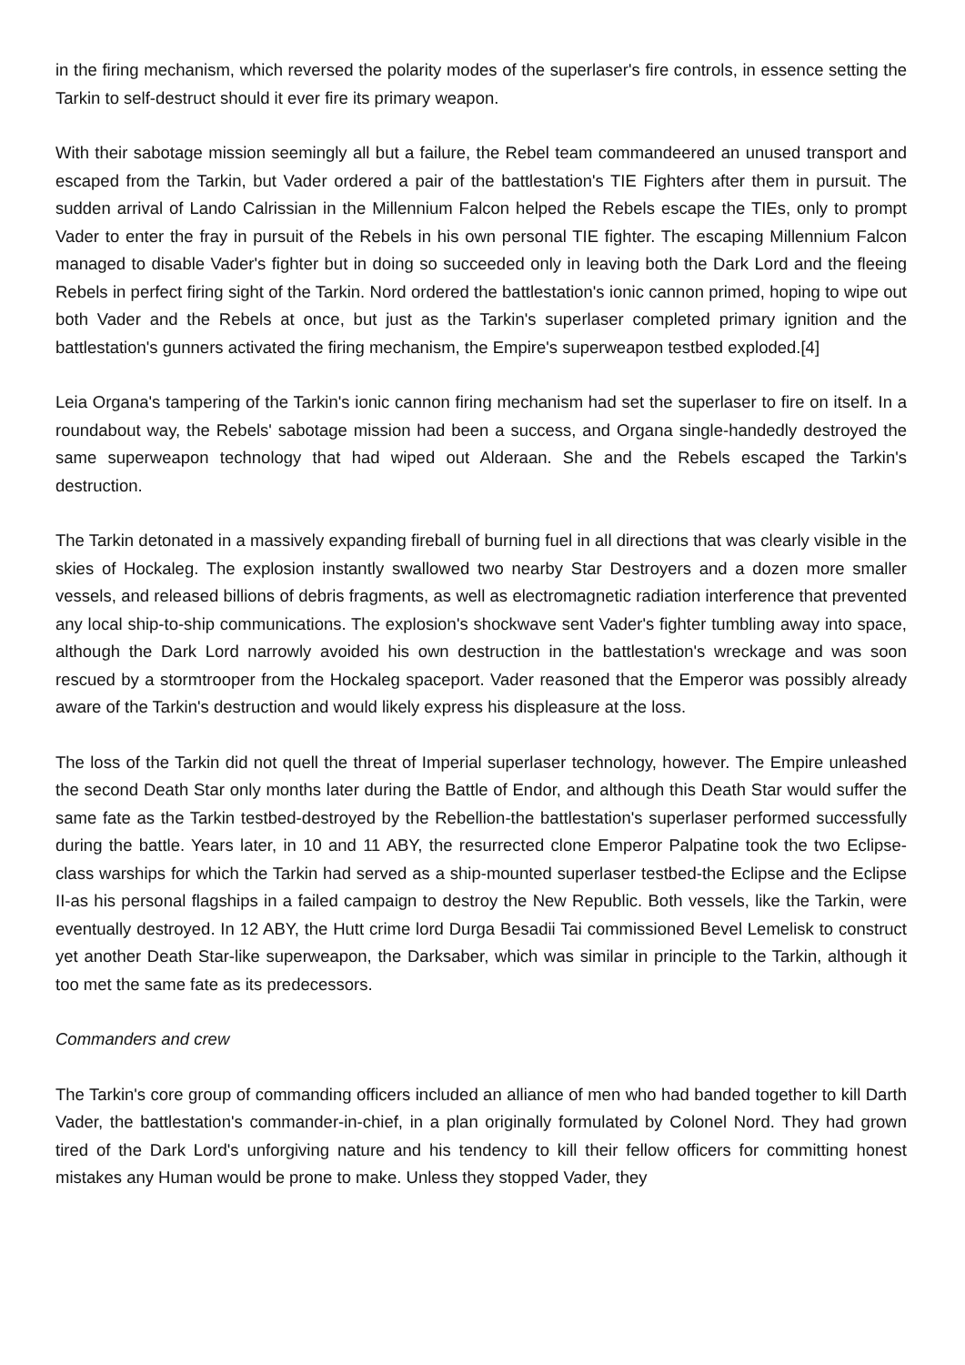in the firing mechanism, which reversed the polarity modes of the superlaser's fire controls, in essence setting the Tarkin to self-destruct should it ever fire its primary weapon.
With their sabotage mission seemingly all but a failure, the Rebel team commandeered an unused transport and escaped from the Tarkin, but Vader ordered a pair of the battlestation's TIE Fighters after them in pursuit. The sudden arrival of Lando Calrissian in the Millennium Falcon helped the Rebels escape the TIEs, only to prompt Vader to enter the fray in pursuit of the Rebels in his own personal TIE fighter. The escaping Millennium Falcon managed to disable Vader's fighter but in doing so succeeded only in leaving both the Dark Lord and the fleeing Rebels in perfect firing sight of the Tarkin. Nord ordered the battlestation's ionic cannon primed, hoping to wipe out both Vader and the Rebels at once, but just as the Tarkin's superlaser completed primary ignition and the battlestation's gunners activated the firing mechanism, the Empire's superweapon testbed exploded.[4]
Leia Organa's tampering of the Tarkin's ionic cannon firing mechanism had set the superlaser to fire on itself. In a roundabout way, the Rebels' sabotage mission had been a success, and Organa single-handedly destroyed the same superweapon technology that had wiped out Alderaan. She and the Rebels escaped the Tarkin's destruction.
The Tarkin detonated in a massively expanding fireball of burning fuel in all directions that was clearly visible in the skies of Hockaleg. The explosion instantly swallowed two nearby Star Destroyers and a dozen more smaller vessels, and released billions of debris fragments, as well as electromagnetic radiation interference that prevented any local ship-to-ship communications. The explosion's shockwave sent Vader's fighter tumbling away into space, although the Dark Lord narrowly avoided his own destruction in the battlestation's wreckage and was soon rescued by a stormtrooper from the Hockaleg spaceport. Vader reasoned that the Emperor was possibly already aware of the Tarkin's destruction and would likely express his displeasure at the loss.
The loss of the Tarkin did not quell the threat of Imperial superlaser technology, however. The Empire unleashed the second Death Star only months later during the Battle of Endor, and although this Death Star would suffer the same fate as the Tarkin testbed-destroyed by the Rebellion-the battlestation's superlaser performed successfully during the battle. Years later, in 10 and 11 ABY, the resurrected clone Emperor Palpatine took the two Eclipse-class warships for which the Tarkin had served as a ship-mounted superlaser testbed-the Eclipse and the Eclipse II-as his personal flagships in a failed campaign to destroy the New Republic. Both vessels, like the Tarkin, were eventually destroyed. In 12 ABY, the Hutt crime lord Durga Besadii Tai commissioned Bevel Lemelisk to construct yet another Death Star-like superweapon, the Darksaber, which was similar in principle to the Tarkin, although it too met the same fate as its predecessors.
Commanders and crew
The Tarkin's core group of commanding officers included an alliance of men who had banded together to kill Darth Vader, the battlestation's commander-in-chief, in a plan originally formulated by Colonel Nord. They had grown tired of the Dark Lord's unforgiving nature and his tendency to kill their fellow officers for committing honest mistakes any Human would be prone to make. Unless they stopped Vader, they